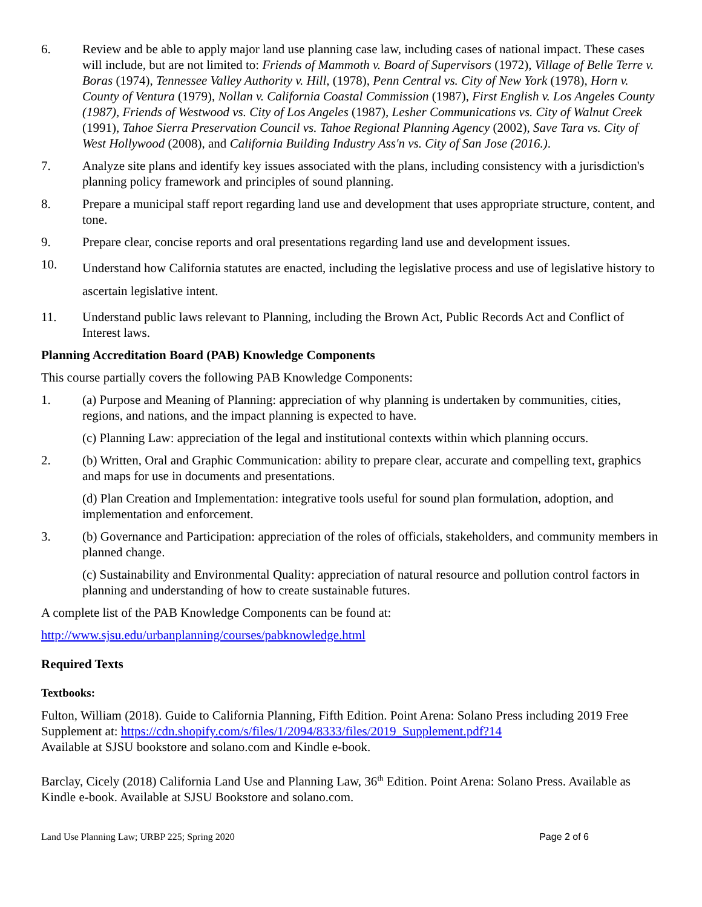6. Review and be able to apply major land use planning case law, including cases of national impact. These cases will include, but are not limited to: Friends of Mammoth v. Board of Supervisors (1972), Village of Belle Terre v. Boras (1974), Tennessee Valley Authority v. Hill, (1978), Penn Central vs. City of New York (1978), Horn v. County of Ventura (1979), Nollan v. California Coastal Commission (1987), First English v. Los Angeles County (1987), Friends of Westwood vs. City of Los Angeles (1987), Lesher Communications vs. City of Walnut Creek (1991), Tahoe Sierra Preservation Council vs. Tahoe Regional Planning Agency (2002), Save Tara vs. City of West Hollywood (2008), and California Building Industry Ass'n vs. City of San Jose (2016.).
7. Analyze site plans and identify key issues associated with the plans, including consistency with a jurisdiction's planning policy framework and principles of sound planning.
8. Prepare a municipal staff report regarding land use and development that uses appropriate structure, content, and tone.
9. Prepare clear, concise reports and oral presentations regarding land use and development issues.
10.
Understand how California statutes are enacted, including the legislative process and use of legislative history to ascertain legislative intent.
11. Understand public laws relevant to Planning, including the Brown Act, Public Records Act and Conflict of Interest laws.
Planning Accreditation Board (PAB) Knowledge Components
This course partially covers the following PAB Knowledge Components:
1. (a) Purpose and Meaning of Planning: appreciation of why planning is undertaken by communities, cities, regions, and nations, and the impact planning is expected to have.
(c) Planning Law: appreciation of the legal and institutional contexts within which planning occurs.
2. (b) Written, Oral and Graphic Communication: ability to prepare clear, accurate and compelling text, graphics and maps for use in documents and presentations.
(d) Plan Creation and Implementation: integrative tools useful for sound plan formulation, adoption, and implementation and enforcement.
3. (b) Governance and Participation: appreciation of the roles of officials, stakeholders, and community members in planned change.
(c) Sustainability and Environmental Quality: appreciation of natural resource and pollution control factors in planning and understanding of how to create sustainable futures.
A complete list of the PAB Knowledge Components can be found at:
http://www.sjsu.edu/urbanplanning/courses/pabknowledge.html
Required Texts
Textbooks:
Fulton, William (2018). Guide to California Planning, Fifth Edition. Point Arena: Solano Press including 2019 Free Supplement at: https://cdn.shopify.com/s/files/1/2094/8333/files/2019_Supplement.pdf?14
Available at SJSU bookstore and solano.com and Kindle e-book.
Barclay, Cicely (2018) California Land Use and Planning Law, 36<sup>th</sup> Edition. Point Arena: Solano Press. Available as Kindle e-book. Available at SJSU Bookstore and solano.com.
Land Use Planning Law; URBP 225; Spring 2020 Page 2 of 6